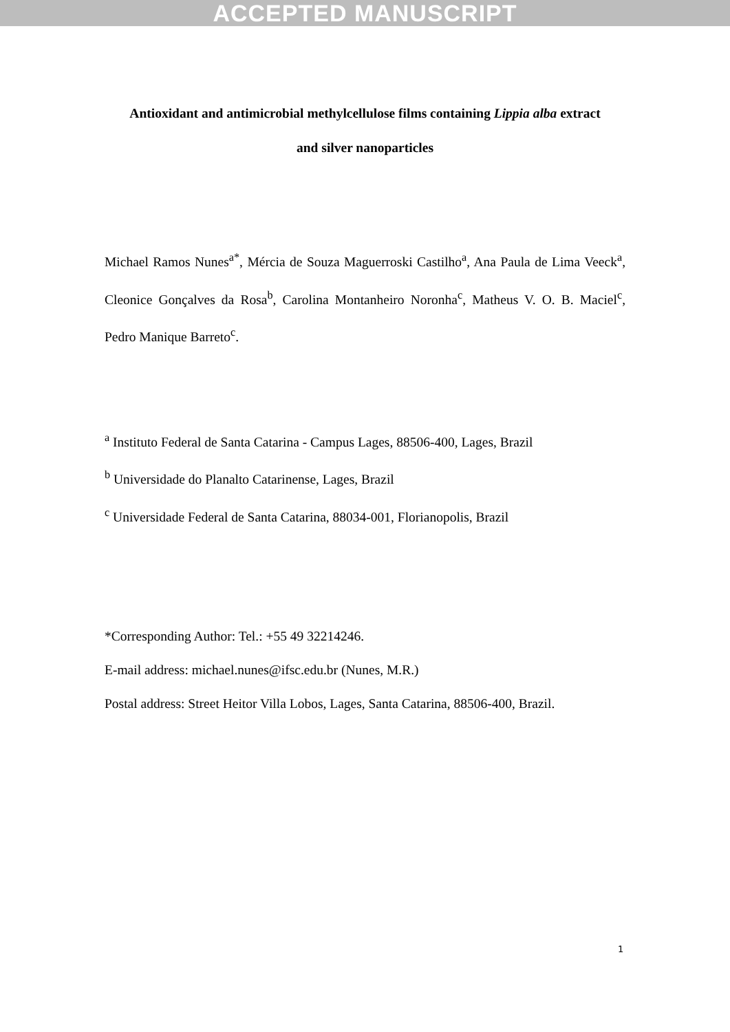ACCEPTED MANUSCRIPT
Antioxidant and antimicrobial methylcellulose films containing Lippia alba extract
and silver nanoparticles
Michael Ramos Nunes<sup>a*</sup>, Mércia de Souza Maguerroski Castilho<sup>a</sup>, Ana Paula de Lima Veeck<sup>a</sup>, Cleonice Gonçalves da Rosa<sup>b</sup>, Carolina Montanheiro Noronha<sup>c</sup>, Matheus V. O. B. Maciel<sup>c</sup>, Pedro Manique Barreto<sup>c</sup>.
<sup>a</sup> Instituto Federal de Santa Catarina - Campus Lages, 88506-400, Lages, Brazil
<sup>b</sup> Universidade do Planalto Catarinense, Lages, Brazil
<sup>c</sup> Universidade Federal de Santa Catarina, 88034-001, Florianopolis, Brazil
*Corresponding Author: Tel.: +55 49 32214246.
E-mail address: michael.nunes@ifsc.edu.br (Nunes, M.R.)
Postal address: Street Heitor Villa Lobos, Lages, Santa Catarina, 88506-400, Brazil.
1